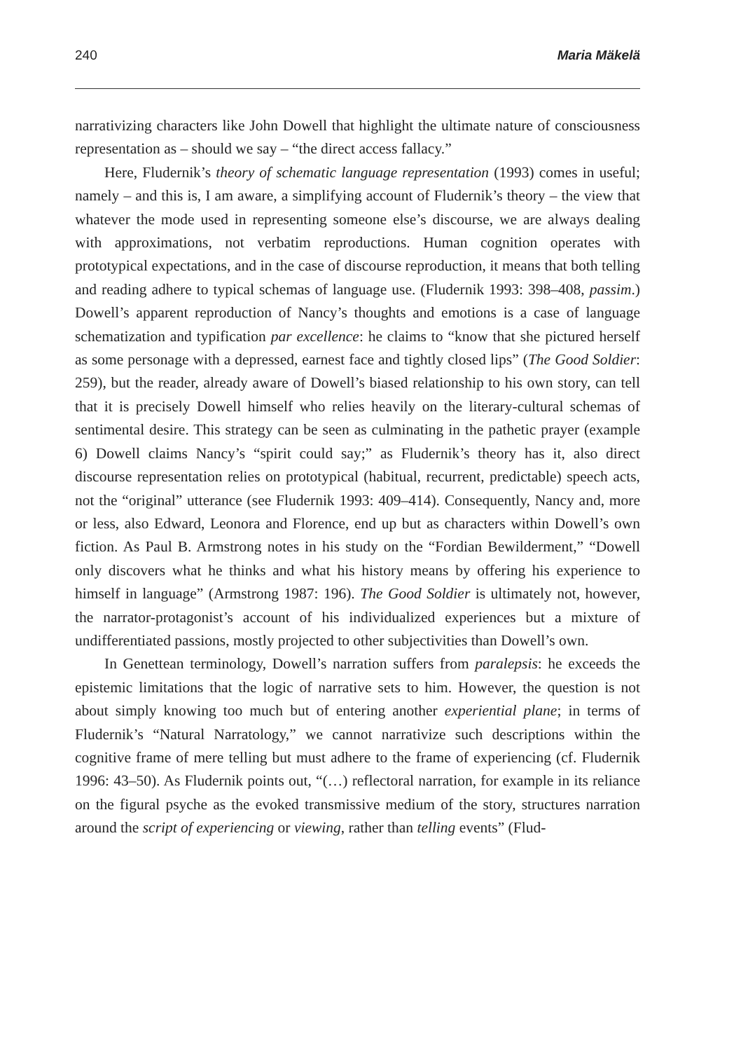240 Maria Mäkelä
narrativizing characters like John Dowell that highlight the ultimate nature of consciousness representation as – should we say – “the direct access fallacy.”
Here, Fludernik’s theory of schematic language representation (1993) comes in useful; namely – and this is, I am aware, a simplifying account of Fludernik’s theory – the view that whatever the mode used in representing someone else’s discourse, we are always dealing with approximations, not verbatim reproductions. Human cognition operates with prototypical expectations, and in the case of discourse reproduction, it means that both telling and reading adhere to typical schemas of language use. (Fludernik 1993: 398–408, passim.) Dowell’s apparent reproduction of Nancy’s thoughts and emotions is a case of language schematization and typification par excellence: he claims to “know that she pictured herself as some personage with a depressed, earnest face and tightly closed lips” (The Good Soldier: 259), but the reader, already aware of Dowell’s biased relationship to his own story, can tell that it is precisely Dowell himself who relies heavily on the literary-cultural schemas of sentimental desire. This strategy can be seen as culminating in the pathetic prayer (example 6) Dowell claims Nancy’s “spirit could say;” as Fludernik’s theory has it, also direct discourse representation relies on prototypical (habitual, recurrent, predictable) speech acts, not the “original” utterance (see Fludernik 1993: 409–414). Consequently, Nancy and, more or less, also Edward, Leonora and Florence, end up but as characters within Dowell’s own fiction. As Paul B. Armstrong notes in his study on the “Fordian Bewilderment,” “Dowell only discovers what he thinks and what his history means by offering his experience to himself in language” (Armstrong 1987: 196). The Good Soldier is ultimately not, however, the narrator-protagonist’s account of his individualized experiences but a mixture of undifferentiated passions, mostly projected to other subjectivities than Dowell’s own.
In Genettean terminology, Dowell’s narration suffers from paralepsis: he exceeds the epistemic limitations that the logic of narrative sets to him. However, the question is not about simply knowing too much but of entering another experiential plane; in terms of Fludernik’s “Natural Narratology,” we cannot narrativize such descriptions within the cognitive frame of mere telling but must adhere to the frame of experiencing (cf. Fludernik 1996: 43–50). As Fludernik points out, “(…) reflectoral narration, for example in its reliance on the figural psyche as the evoked transmissive medium of the story, structures narration around the script of experiencing or viewing, rather than telling events” (Flud-